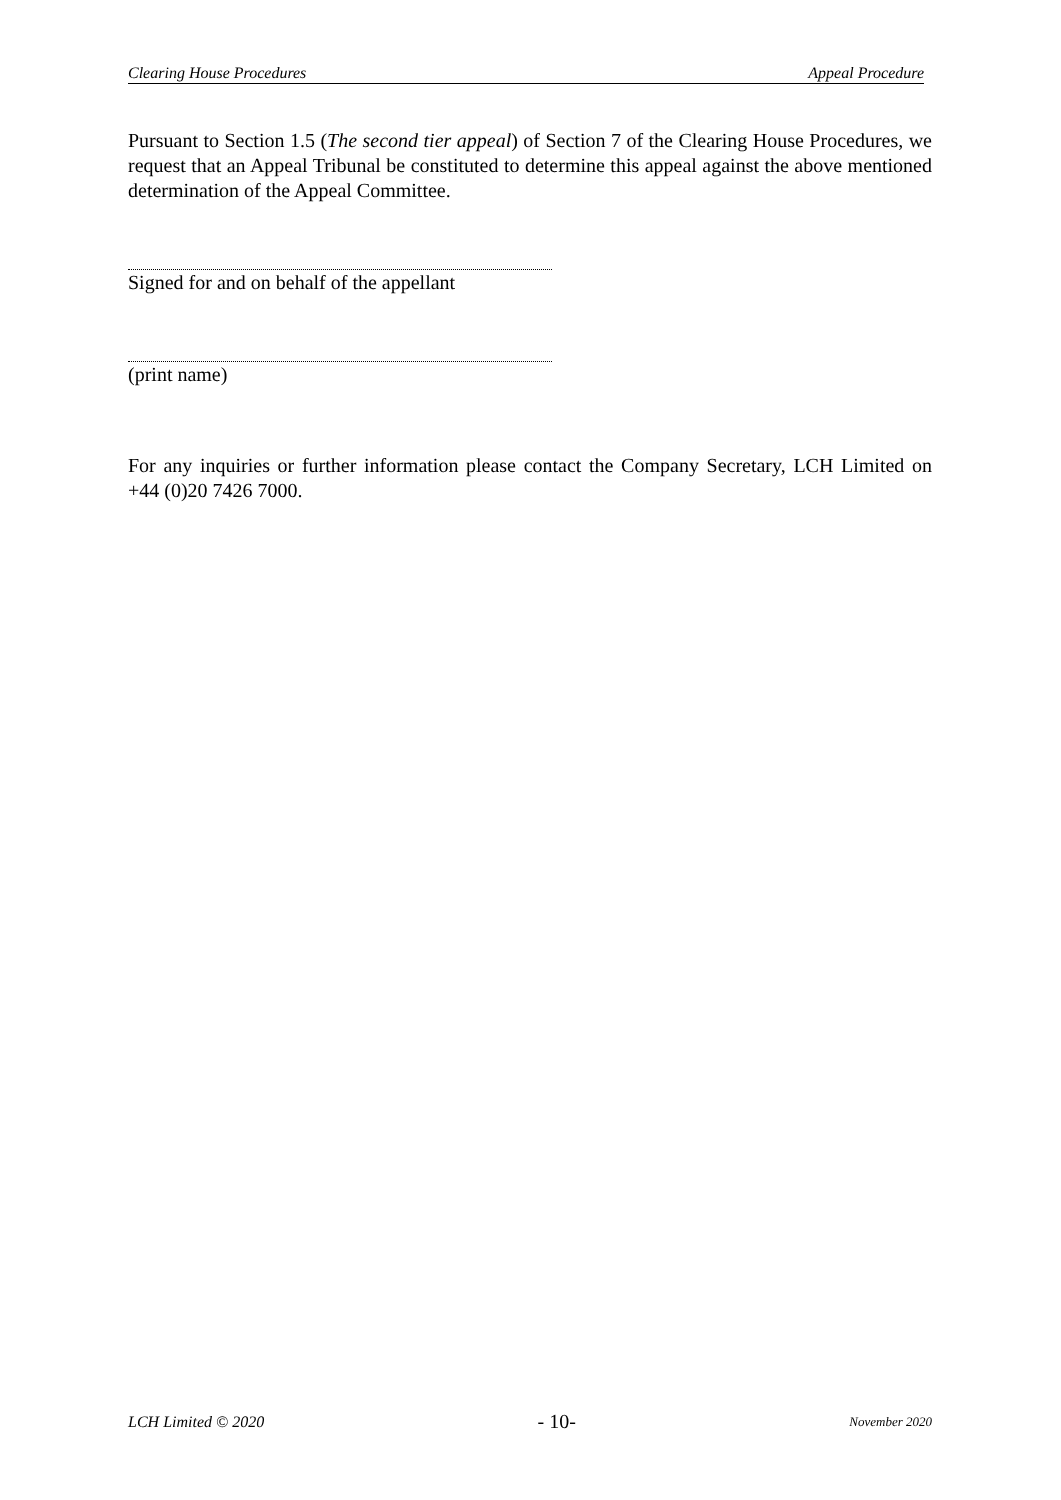Clearing House Procedures Appeal Procedure
Pursuant to Section 1.5 (The second tier appeal) of Section 7 of the Clearing House Procedures, we request that an Appeal Tribunal be constituted to determine this appeal against the above mentioned determination of the Appeal Committee.
Signed for and on behalf of the appellant
(print name)
For any inquiries or further information please contact the Company Secretary, LCH Limited on +44 (0)20 7426 7000.
LCH Limited © 2020 - 10- November 2020